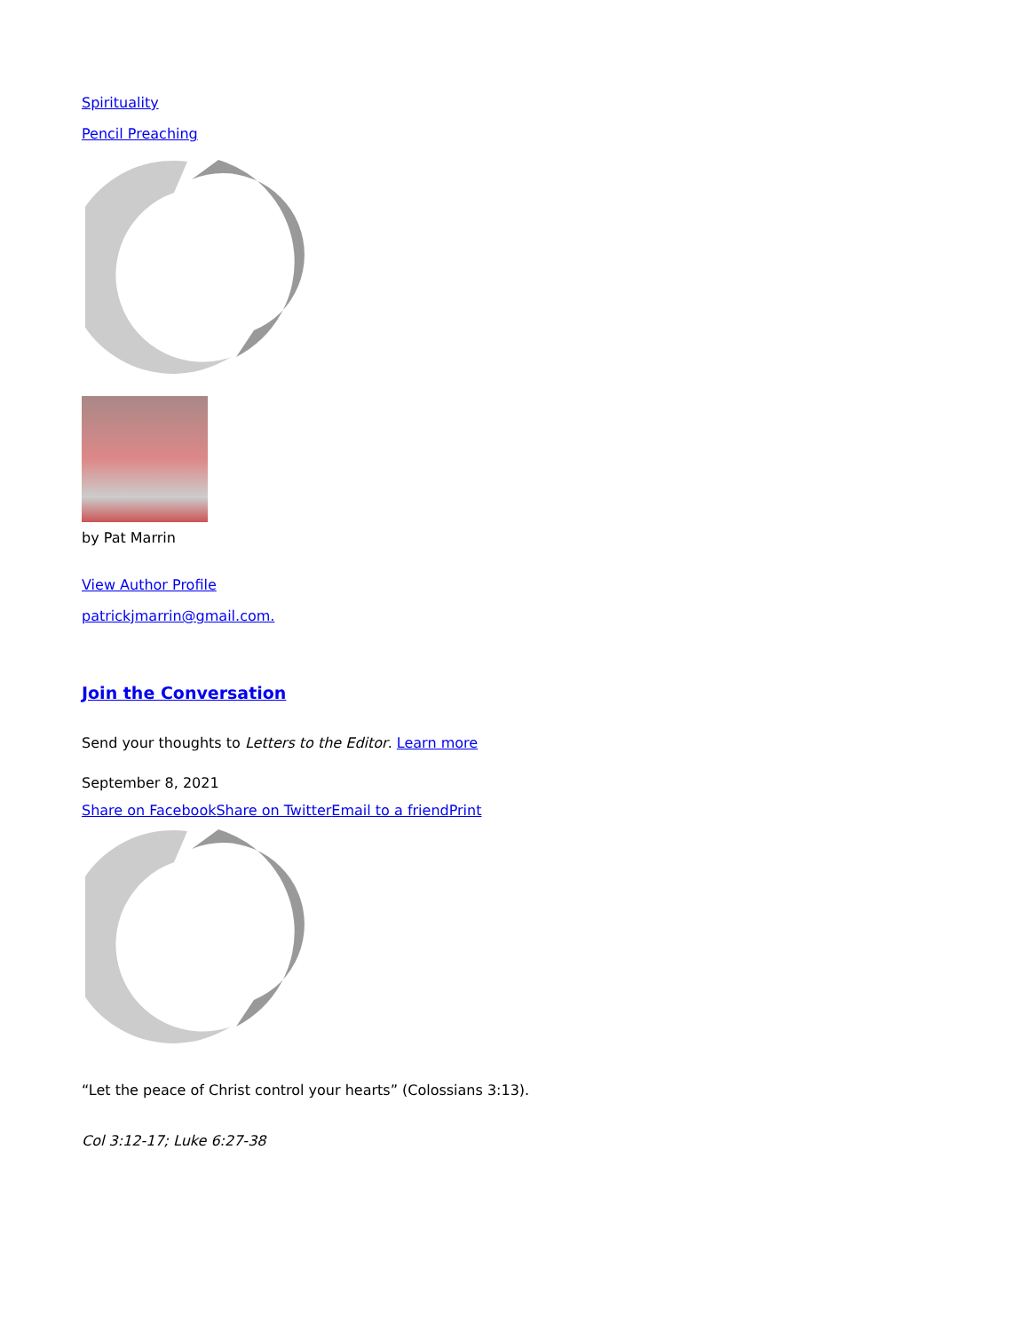Spirituality
Pencil Preaching
by Pat Marrin
View Author Profile
patrickjmarrin@gmail.com.
Join the Conversation
Send your thoughts to Letters to the Editor. Learn more
September 8, 2021
Share on Facebook Share on Twitter Email to a friend Print
“Let the peace of Christ control your hearts” (Colossians 3:13).
Col 3:12-17; Luke 6:27-38